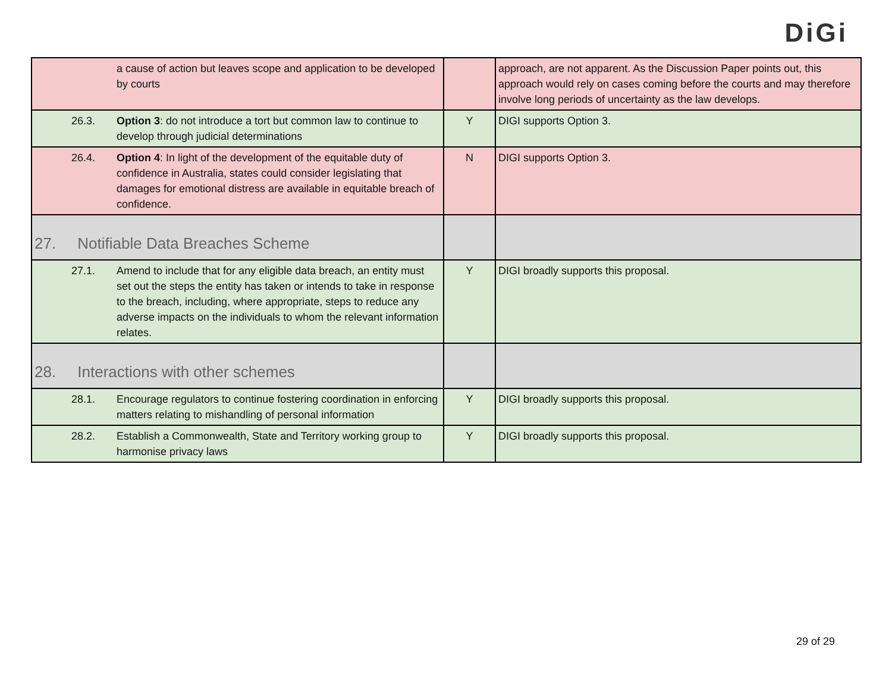DiGi
| a cause of action but leaves scope and application to be developed by courts | | approach, are not apparent. As the Discussion Paper points out, this approach would rely on cases coming before the courts and may therefore involve long periods of uncertainty as the law develops. |
| 26.3. Option 3 : do not introduce a tort but common law to continue to develop through judicial determinations | Y | DIGI supports Option 3. |
| 26.4. Option 4 : In light of the development of the equitable duty of confidence in Australia, states could consider legislating that damages for emotional distress are available in equitable breach of confidence. | N | DIGI supports Option 3. |
| 27. Notifiable Data Breaches Scheme | | |
| 27.1. Amend to include that for any eligible data breach, an entity must set out the steps the entity has taken or intends to take in response to the breach, including, where appropriate, steps to reduce any adverse impacts on the individuals to whom the relevant information relates. | Y | DIGI broadly supports this proposal. |
| 28. Interactions with other schemes | | |
| 28.1. Encourage regulators to continue fostering coordination in enforcing matters relating to mishandling of personal information | Y | DIGI broadly supports this proposal. |
| 28.2. Establish a Commonwealth, State and Territory working group to harmonise privacy laws | Y | DIGI broadly supports this proposal. |
29 of 29